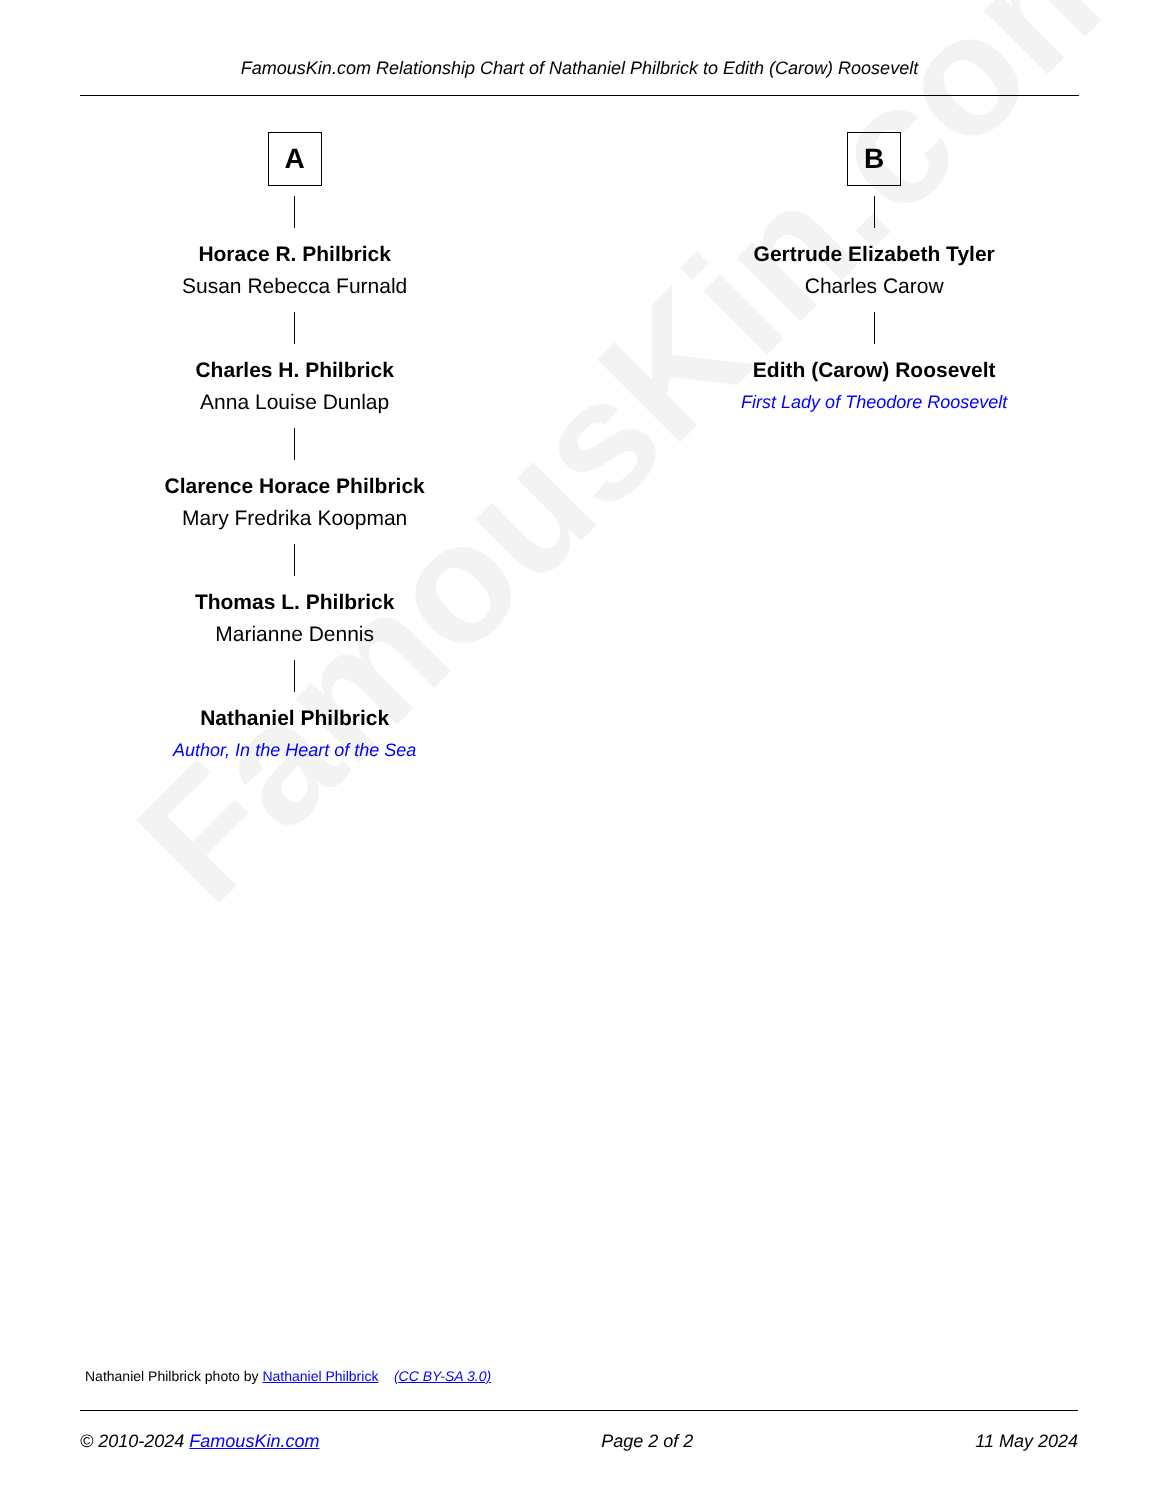FamousKin.com
FamousKin.com Relationship Chart of Nathaniel Philbrick to Edith (Carow) Roosevelt
A
Horace R. Philbrick
Susan Rebecca Furnald
Charles H. Philbrick
Anna Louise Dunlap
Clarence Horace Philbrick
Mary Fredrika Koopman
Thomas L. Philbrick
Marianne Dennis
Nathaniel Philbrick
Author, In the Heart of the Sea
B
Gertrude Elizabeth Tyler
Charles Carow
Edith (Carow) Roosevelt
First Lady of Theodore Roosevelt
Nathaniel Philbrick photo by Nathaniel Philbrick (CC BY-SA 3.0)
© 2010-2024 FamousKin.com Page 2 of 2 11 May 2024